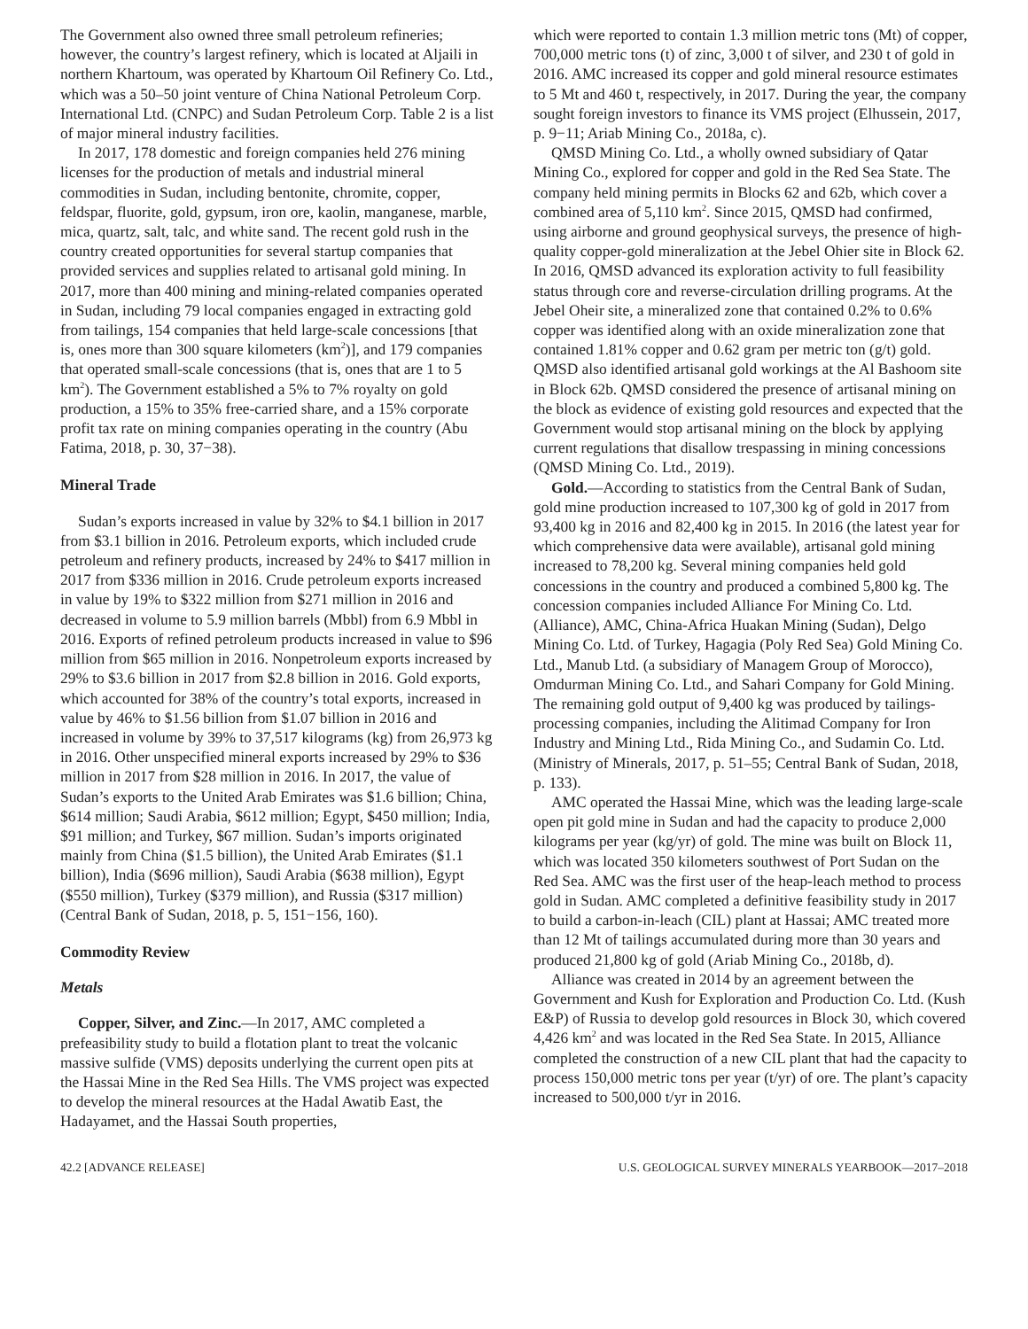The Government also owned three small petroleum refineries; however, the country’s largest refinery, which is located at Aljaili in northern Khartoum, was operated by Khartoum Oil Refinery Co. Ltd., which was a 50–50 joint venture of China National Petroleum Corp. International Ltd. (CNPC) and Sudan Petroleum Corp. Table 2 is a list of major mineral industry facilities.
In 2017, 178 domestic and foreign companies held 276 mining licenses for the production of metals and industrial mineral commodities in Sudan, including bentonite, chromite, copper, feldspar, fluorite, gold, gypsum, iron ore, kaolin, manganese, marble, mica, quartz, salt, talc, and white sand. The recent gold rush in the country created opportunities for several startup companies that provided services and supplies related to artisanal gold mining. In 2017, more than 400 mining and mining-related companies operated in Sudan, including 79 local companies engaged in extracting gold from tailings, 154 companies that held large-scale concessions [that is, ones more than 300 square kilometers (km<sup>2</sup>)], and 179 companies that operated small-scale concessions (that is, ones that are 1 to 5 km<sup>2</sup>). The Government established a 5% to 7% royalty on gold production, a 15% to 35% free-carried share, and a 15% corporate profit tax rate on mining companies operating in the country (Abu Fatima, 2018, p. 30, 37−38).
Mineral Trade
Sudan’s exports increased in value by 32% to $4.1 billion in 2017 from $3.1 billion in 2016. Petroleum exports, which included crude petroleum and refinery products, increased by 24% to $417 million in 2017 from $336 million in 2016. Crude petroleum exports increased in value by 19% to $322 million from $271 million in 2016 and decreased in volume to 5.9 million barrels (Mbbl) from 6.9 Mbbl in 2016. Exports of refined petroleum products increased in value to $96 million from $65 million in 2016. Nonpetroleum exports increased by 29% to $3.6 billion in 2017 from $2.8 billion in 2016. Gold exports, which accounted for 38% of the country’s total exports, increased in value by 46% to $1.56 billion from $1.07 billion in 2016 and increased in volume by 39% to 37,517 kilograms (kg) from 26,973 kg in 2016. Other unspecified mineral exports increased by 29% to $36 million in 2017 from $28 million in 2016. In 2017, the value of Sudan’s exports to the United Arab Emirates was $1.6 billion; China, $614 million; Saudi Arabia, $612 million; Egypt, $450 million; India, $91 million; and Turkey, $67 million. Sudan’s imports originated mainly from China ($1.5 billion), the United Arab Emirates ($1.1 billion), India ($696 million), Saudi Arabia ($638 million), Egypt ($550 million), Turkey ($379 million), and Russia ($317 million) (Central Bank of Sudan, 2018, p. 5, 151−156, 160).
Commodity Review
Metals
Copper, Silver, and Zinc.—In 2017, AMC completed a prefeasibility study to build a flotation plant to treat the volcanic massive sulfide (VMS) deposits underlying the current open pits at the Hassai Mine in the Red Sea Hills. The VMS project was expected to develop the mineral resources at the Hadal Awatib East, the Hadayamet, and the Hassai South properties,
which were reported to contain 1.3 million metric tons (Mt) of copper, 700,000 metric tons (t) of zinc, 3,000 t of silver, and 230 t of gold in 2016. AMC increased its copper and gold mineral resource estimates to 5 Mt and 460 t, respectively, in 2017. During the year, the company sought foreign investors to finance its VMS project (Elhussein, 2017, p. 9−11; Ariab Mining Co., 2018a, c).
QMSD Mining Co. Ltd., a wholly owned subsidiary of Qatar Mining Co., explored for copper and gold in the Red Sea State. The company held mining permits in Blocks 62 and 62b, which cover a combined area of 5,110 km<sup>2</sup>. Since 2015, QMSD had confirmed, using airborne and ground geophysical surveys, the presence of high-quality copper-gold mineralization at the Jebel Ohier site in Block 62. In 2016, QMSD advanced its exploration activity to full feasibility status through core and reverse-circulation drilling programs. At the Jebel Oheir site, a mineralized zone that contained 0.2% to 0.6% copper was identified along with an oxide mineralization zone that contained 1.81% copper and 0.62 gram per metric ton (g/t) gold. QMSD also identified artisanal gold workings at the Al Bashoom site in Block 62b. QMSD considered the presence of artisanal mining on the block as evidence of existing gold resources and expected that the Government would stop artisanal mining on the block by applying current regulations that disallow trespassing in mining concessions (QMSD Mining Co. Ltd., 2019).
Gold.—According to statistics from the Central Bank of Sudan, gold mine production increased to 107,300 kg of gold in 2017 from 93,400 kg in 2016 and 82,400 kg in 2015. In 2016 (the latest year for which comprehensive data were available), artisanal gold mining increased to 78,200 kg. Several mining companies held gold concessions in the country and produced a combined 5,800 kg. The concession companies included Alliance For Mining Co. Ltd. (Alliance), AMC, China-Africa Huakan Mining (Sudan), Delgo Mining Co. Ltd. of Turkey, Hagagia (Poly Red Sea) Gold Mining Co. Ltd., Manub Ltd. (a subsidiary of Managem Group of Morocco), Omdurman Mining Co. Ltd., and Sahari Company for Gold Mining. The remaining gold output of 9,400 kg was produced by tailings-processing companies, including the Alitimad Company for Iron Industry and Mining Ltd., Rida Mining Co., and Sudamin Co. Ltd. (Ministry of Minerals, 2017, p. 51–55; Central Bank of Sudan, 2018, p. 133).
AMC operated the Hassai Mine, which was the leading large-scale open pit gold mine in Sudan and had the capacity to produce 2,000 kilograms per year (kg/yr) of gold. The mine was built on Block 11, which was located 350 kilometers southwest of Port Sudan on the Red Sea. AMC was the first user of the heap-leach method to process gold in Sudan. AMC completed a definitive feasibility study in 2017 to build a carbon-in-leach (CIL) plant at Hassai; AMC treated more than 12 Mt of tailings accumulated during more than 30 years and produced 21,800 kg of gold (Ariab Mining Co., 2018b, d).
Alliance was created in 2014 by an agreement between the Government and Kush for Exploration and Production Co. Ltd. (Kush E&P) of Russia to develop gold resources in Block 30, which covered 4,426 km<sup>2</sup> and was located in the Red Sea State. In 2015, Alliance completed the construction of a new CIL plant that had the capacity to process 150,000 metric tons per year (t/yr) of ore. The plant’s capacity increased to 500,000 t/yr in 2016.
42.2 [ADVANCE RELEASE] U.S. GEOLOGICAL SURVEY MINERALS YEARBOOK—2017–2018